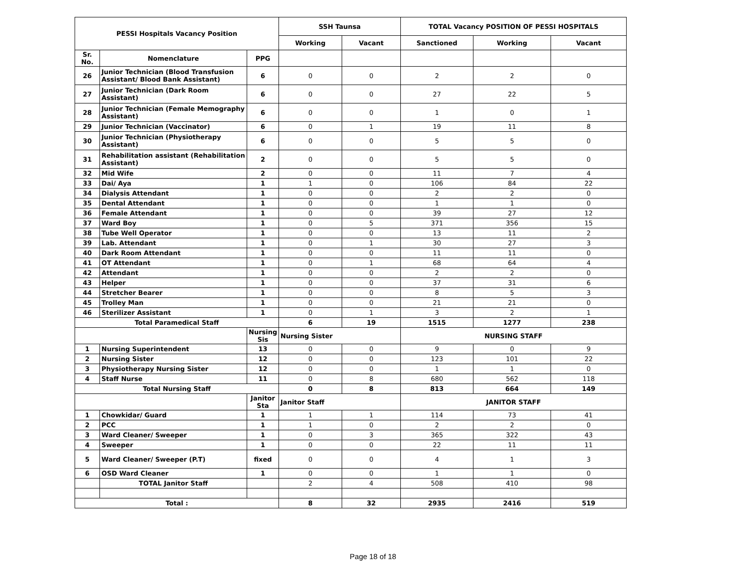| PESSI Hospitals Vacancy Position | | | SSH Taunsa | | TOTAL Vacancy POSITION OF PESSI HOSPITALS | | |
| --- | --- | --- | --- | --- | --- | --- | --- |
| | | | Working | Vacant | Sanctioned | Working | Vacant |
| Sr. No. | Nomenclature | PPG | | | | | |
| 26 | Junior Technician (Blood Transfusion Assistant/ Blood Bank Assistant) | 6 | 0 | 0 | 2 | 2 | 0 |
| 27 | Junior Technician (Dark Room Assistant) | 6 | 0 | 0 | 27 | 22 | 5 |
| 28 | Junior Technician (Female Memography Assistant) | 6 | 0 | 0 | 1 | 0 | 1 |
| 29 | Junior Technician (Vaccinator) | 6 | 0 | 1 | 19 | 11 | 8 |
| 30 | Junior Technician (Physiotherapy Assistant) | 6 | 0 | 0 | 5 | 5 | 0 |
| 31 | Rehabilitation assistant (Rehabilitation Assistant) | 2 | 0 | 0 | 5 | 5 | 0 |
| 32 | Mid Wife | 2 | 0 | 0 | 11 | 7 | 4 |
| 33 | Dai/ Aya | 1 | 1 | 0 | 106 | 84 | 22 |
| 34 | Dialysis Attendant | 1 | 0 | 0 | 2 | 2 | 0 |
| 35 | Dental Attendant | 1 | 0 | 0 | 1 | 1 | 0 |
| 36 | Female Attendant | 1 | 0 | 0 | 39 | 27 | 12 |
| 37 | Ward Boy | 1 | 0 | 5 | 371 | 356 | 15 |
| 38 | Tube Well Operator | 1 | 0 | 0 | 13 | 11 | 2 |
| 39 | Lab. Attendant | 1 | 0 | 1 | 30 | 27 | 3 |
| 40 | Dark Room Attendant | 1 | 0 | 0 | 11 | 11 | 0 |
| 41 | OT Attendant | 1 | 0 | 1 | 68 | 64 | 4 |
| 42 | Attendant | 1 | 0 | 0 | 2 | 2 | 0 |
| 43 | Helper | 1 | 0 | 0 | 37 | 31 | 6 |
| 44 | Stretcher Bearer | 1 | 0 | 0 | 8 | 5 | 3 |
| 45 | Trolley Man | 1 | 0 | 0 | 21 | 21 | 0 |
| 46 | Sterilizer Assistant | 1 | 0 | 1 | 3 | 2 | 1 |
| Total Paramedical Staff | | | 6 | 19 | 1515 | 1277 | 238 |
| | | Nursing Sis | Nursing Sister | | NURSING STAFF | | |
| 1 | Nursing Superintendent | 13 | 0 | 0 | 9 | 0 | 9 |
| 2 | Nursing Sister | 12 | 0 | 0 | 123 | 101 | 22 |
| 3 | Physiotherapy Nursing Sister | 12 | 0 | 0 | 1 | 1 | 0 |
| 4 | Staff Nurse | 11 | 0 | 8 | 680 | 562 | 118 |
| Total Nursing Staff | | | 0 | 8 | 813 | 664 | 149 |
| | | Janitor Sta | Janitor Staff | | JANITOR STAFF | | |
| 1 | Chowkidar/ Guard | 1 | 1 | 1 | 114 | 73 | 41 |
| 2 | PCC | 1 | 1 | 0 | 2 | 2 | 0 |
| 3 | Ward Cleaner/ Sweeper | 1 | 0 | 3 | 365 | 322 | 43 |
| 4 | Sweeper | 1 | 0 | 0 | 22 | 11 | 11 |
| 5 | Ward Cleaner/ Sweeper (P.T) | fixed | 0 | 0 | 4 | 1 | 3 |
| 6 | OSD Ward Cleaner | 1 | 0 | 0 | 1 | 1 | 0 |
| | TOTAL Janitor Staff | | 2 | 4 | 508 | 410 | 98 |
| Total : | | | 8 | 32 | 2935 | 2416 | 519 |
Page 18 of 18